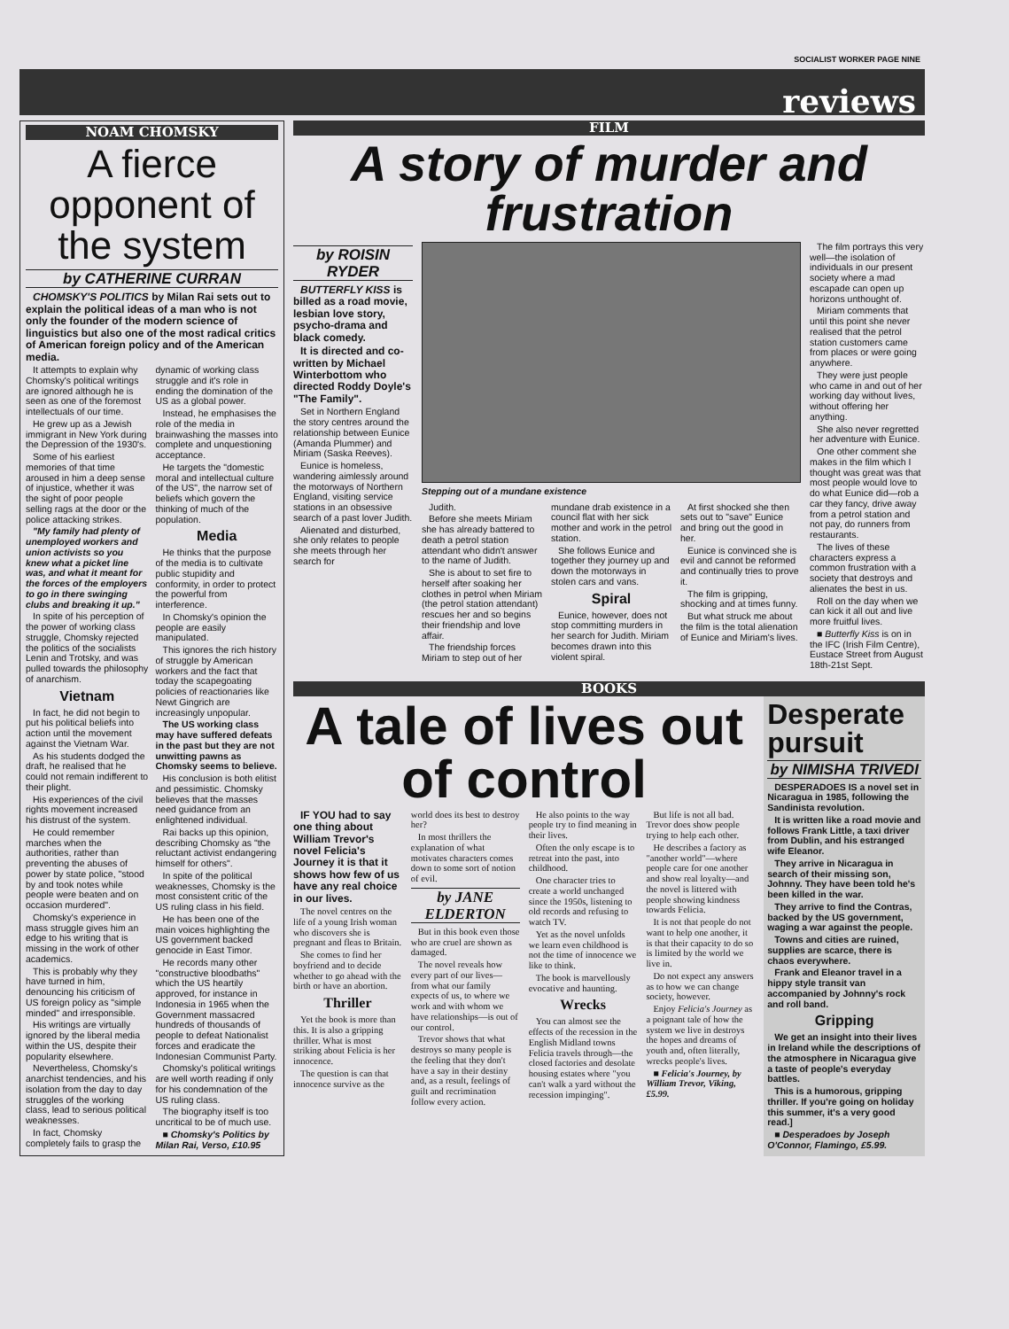SOCIALIST WORKER PAGE NINE
reviews
NOAM CHOMSKY
A fierce opponent of the system
by CATHERINE CURRAN
CHOMSKY'S POLITICS by Milan Rai sets out to explain the political ideas of a man who is not only the founder of the modern science of linguistics but also one of the most radical critics of American foreign policy and of the American media.
It attempts to explain why Chomsky's political writings are ignored although he is seen as one of the foremost intellectuals of our time.
He grew up as a Jewish immigrant in New York during the Depression of the 1930's.
Some of his earliest memories of that time aroused in him a deep sense of injustice, whether it was the sight of poor people selling rags at the door or the police attacking strikes.
"My family had plenty of unemployed workers and union activists so you knew what a picket line was, and what it meant for the forces of the employers to go in there swinging clubs and breaking it up."
In spite of his perception of the power of working class struggle, Chomsky rejected the politics of the socialists Lenin and Trotsky, and was pulled towards the philosophy of anarchism.
Vietnam
In fact, he did not begin to put his political beliefs into action until the movement against the Vietnam War.
As his students dodged the draft, he realised that he could not remain indifferent to their plight.
His experiences of the civil rights movement increased his distrust of the system.
He could remember marches when the authorities, rather than preventing the abuses of power by state police, "stood by and took notes while people were beaten and on occasion murdered".
Chomsky's experience in mass struggle gives him an edge to his writing that is missing in the work of other academics.
This is probably why they have turned in him, denouncing his criticism of US foreign policy as "simple minded" and irresponsible.
His writings are virtually ignored by the liberal media within the US, despite their popularity elsewhere.
Nevertheless, Chomsky's anarchist tendencies, and his isolation from the day to day struggles of the working class, lead to serious political weaknesses.
In fact, Chomsky completely fails to grasp the dynamic of working class struggle and it's role in ending the domination of the US as a global power.
Instead, he emphasises the role of the media in brainwashing the masses into complete and unquestioning acceptance.
He targets the "domestic moral and intellectual culture of the US", the narrow set of beliefs which govern the thinking of much of the population.
Media
He thinks that the purpose of the media is to cultivate public stupidity and conformity, in order to protect the powerful from interference.
In Chomsky's opinion the people are easily manipulated.
This ignores the rich history of struggle by American workers and the fact that today the scapegoating policies of reactionaries like Newt Gingrich are increasingly unpopular.
The US working class may have suffered defeats in the past but they are not unwitting pawns as Chomsky seems to believe.
His conclusion is both elitist and pessimistic. Chomsky believes that the masses need guidance from an enlightened individual.
Rai backs up this opinion, describing Chomsky as "the reluctant activist endangering himself for others".
In spite of the political weaknesses, Chomsky is the most consistent critic of the US ruling class in his field.
He has been one of the main voices highlighting the US government backed genocide in East Timor.
He records many other "constructive bloodbaths" which the US heartily approved, for instance in Indonesia in 1965 when the Government massacred hundreds of thousands of people to defeat Nationalist forces and eradicate the Indonesian Communist Party.
Chomsky's political writings are well worth reading if only for his condemnation of the US ruling class.
The biography itself is too uncritical to be of much use.
■ Chomsky's Politics by Milan Rai, Verso, £10.95
FILM
A story of murder and frustration
by ROISIN RYDER
BUTTERFLY KISS is billed as a road movie, lesbian love story, psycho-drama and black comedy.
It is directed and co-written by Michael Winterbottom who directed Roddy Doyle's "The Family".
Set in Northern England the story centres around the relationship between Eunice (Amanda Plummer) and Miriam (Saska Reeves).
Eunice is homeless, wandering aimlessly around the motorways of Northern England, visiting service stations in an obsessive search of a past lover Judith.
Alienated and disturbed, she only relates to people she meets through her search for
Stepping out of a mundane existence
Judith.
Before she meets Miriam she has already battered to death a petrol station attendant who didn't answer to the name of Judith.
She is about to set fire to herself after soaking her clothes in petrol when Miriam (the petrol station attendant) rescues her and so begins their friendship and love affair.
The friendship forces Miriam to step out of her mundane drab existence in a council flat with her sick mother and work in the petrol station.
She follows Eunice and together they journey up and down the motorways in stolen cars and vans.
Spiral
Eunice, however, does not stop committing murders in her search for Judith. Miriam becomes drawn into this violent spiral.
At first shocked she then sets out to "save" Eunice and bring out the good in her.
Eunice is convinced she is evil and cannot be reformed and continually tries to prove it.
The film is gripping, shocking and at times funny.
But what struck me about the film is the total alienation of Eunice and Miriam's lives.
The film portrays this very well—the isolation of individuals in our present society where a mad escapade can open up horizons unthought of.
Miriam comments that until this point she never realised that the petrol station customers came from places or were going anywhere.
They were just people who came in and out of her working day without lives, without offering her anything.
She also never regretted her adventure with Eunice.
One other comment she makes in the film which I thought was great was that most people would love to do what Eunice did—rob a car they fancy, drive away from a petrol station and not pay, do runners from restaurants.
The lives of these characters express a common frustration with a society that destroys and alienates the best in us.
Roll on the day when we can kick it all out and live more fruitful lives.
■ Butterfly Kiss is on in the IFC (Irish Film Centre), Eustace Street from August 18th-21st Sept.
BOOKS
A tale of lives out of control
IF YOU had to say one thing about William Trevor's novel Felicia's Journey it is that it shows how few of us have any real choice in our lives.
The novel centres on the life of a young Irish woman who discovers she is pregnant and fleas to Britain.
She comes to find her boyfriend and to decide whether to go ahead with the birth or have an abortion.
Thriller
Yet the book is more than this. It is also a gripping thriller. What is most striking about Felicia is her innocence.
The question is can that innocence survive as the world does its best to destroy her?
In most thrillers the explanation of what motivates characters comes down to some sort of notion of evil.
by JANE ELDERTON
But in this book even those who are cruel are shown as damaged.
The novel reveals how every part of our lives—from what our family expects of us, to where we work and with whom we have relationships—is out of our control.
Trevor shows that what destroys so many people is the feeling that they don't have a say in their destiny and, as a result, feelings of guilt and recrimination follow every action.
He also points to the way people try to find meaning in their lives.
Often the only escape is to retreat into the past, into childhood.
One character tries to create a world unchanged since the 1950s, listening to old records and refusing to watch TV.
Yet as the novel unfolds we learn even childhood is not the time of innocence we like to think.
The book is marvellously evocative and haunting.
Wrecks
You can almost see the effects of the recession in the English Midland towns Felicia travels through—the closed factories and desolate housing estates where "you can't walk a yard without the recession impinging".
But life is not all bad. Trevor does show people trying to help each other.
He describes a factory as "another world"—where people care for one another and show real loyalty—and the novel is littered with people showing kindness towards Felicia.
It is not that people do not want to help one another, it is that their capacity to do so is limited by the world we live in.
Do not expect any answers as to how we can change society, however.
Enjoy Felicia's Journey as a poignant tale of how the system we live in destroys the hopes and dreams of youth and, often literally, wrecks people's lives.
■ Felicia's Journey, by William Trevor, Viking, £5.99.
Desperate pursuit
by NIMISHA TRIVEDI
DESPERADOES IS a novel set in Nicaragua in 1985, following the Sandinista revolution.
It is written like a road movie and follows Frank Little, a taxi driver from Dublin, and his estranged wife Eleanor.
They arrive in Nicaragua in search of their missing son, Johnny. They have been told he's been killed in the war.
They arrive to find the Contras, backed by the US government, waging a war against the people.
Towns and cities are ruined, supplies are scarce, there is chaos everywhere.
Frank and Eleanor travel in a hippy style transit van accompanied by Johnny's rock and roll band.
Gripping
We get an insight into their lives in Ireland while the descriptions of the atmosphere in Nicaragua give a taste of people's everyday battles.
This is a humorous, gripping thriller. If you're going on holiday this summer, it's a very good read.]
■ Desperadoes by Joseph O'Connor, Flamingo, £5.99.